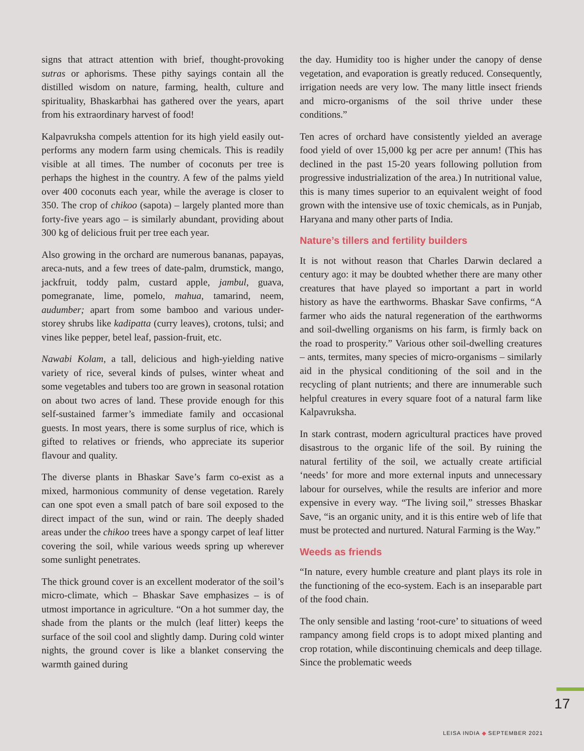signs that attract attention with brief, thought-provoking sutras or aphorisms. These pithy sayings contain all the distilled wisdom on nature, farming, health, culture and spirituality, Bhaskarbhai has gathered over the years, apart from his extraordinary harvest of food!
Kalpavruksha compels attention for its high yield easily out-performs any modern farm using chemicals. This is readily visible at all times. The number of coconuts per tree is perhaps the highest in the country. A few of the palms yield over 400 coconuts each year, while the average is closer to 350. The crop of chikoo (sapota) – largely planted more than forty-five years ago – is similarly abundant, providing about 300 kg of delicious fruit per tree each year.
Also growing in the orchard are numerous bananas, papayas, areca-nuts, and a few trees of date-palm, drumstick, mango, jackfruit, toddy palm, custard apple, jambul, guava, pomegranate, lime, pomelo, mahua, tamarind, neem, audumber; apart from some bamboo and various under-storey shrubs like kadipatta (curry leaves), crotons, tulsi; and vines like pepper, betel leaf, passion-fruit, etc.
Nawabi Kolam, a tall, delicious and high-yielding native variety of rice, several kinds of pulses, winter wheat and some vegetables and tubers too are grown in seasonal rotation on about two acres of land. These provide enough for this self-sustained farmer’s immediate family and occasional guests. In most years, there is some surplus of rice, which is gifted to relatives or friends, who appreciate its superior flavour and quality.
The diverse plants in Bhaskar Save’s farm co-exist as a mixed, harmonious community of dense vegetation. Rarely can one spot even a small patch of bare soil exposed to the direct impact of the sun, wind or rain. The deeply shaded areas under the chikoo trees have a spongy carpet of leaf litter covering the soil, while various weeds spring up wherever some sunlight penetrates.
The thick ground cover is an excellent moderator of the soil’s micro-climate, which – Bhaskar Save emphasizes – is of utmost importance in agriculture. “On a hot summer day, the shade from the plants or the mulch (leaf litter) keeps the surface of the soil cool and slightly damp. During cold winter nights, the ground cover is like a blanket conserving the warmth gained during
the day. Humidity too is higher under the canopy of dense vegetation, and evaporation is greatly reduced. Consequently, irrigation needs are very low. The many little insect friends and micro-organisms of the soil thrive under these conditions.”
Ten acres of orchard have consistently yielded an average food yield of over 15,000 kg per acre per annum! (This has declined in the past 15-20 years following pollution from progressive industrialization of the area.) In nutritional value, this is many times superior to an equivalent weight of food grown with the intensive use of toxic chemicals, as in Punjab, Haryana and many other parts of India.
Nature’s tillers and fertility builders
It is not without reason that Charles Darwin declared a century ago: it may be doubted whether there are many other creatures that have played so important a part in world history as have the earthworms. Bhaskar Save confirms, “A farmer who aids the natural regeneration of the earthworms and soil-dwelling organisms on his farm, is firmly back on the road to prosperity.” Various other soil-dwelling creatures – ants, termites, many species of micro-organisms – similarly aid in the physical conditioning of the soil and in the recycling of plant nutrients; and there are innumerable such helpful creatures in every square foot of a natural farm like Kalpavruksha.
In stark contrast, modern agricultural practices have proved disastrous to the organic life of the soil. By ruining the natural fertility of the soil, we actually create artificial ‘needs’ for more and more external inputs and unnecessary labour for ourselves, while the results are inferior and more expensive in every way. “The living soil,” stresses Bhaskar Save, “is an organic unity, and it is this entire web of life that must be protected and nurtured. Natural Farming is the Way.”
Weeds as friends
“In nature, every humble creature and plant plays its role in the functioning of the eco-system. Each is an inseparable part of the food chain.
The only sensible and lasting ‘root-cure’ to situations of weed rampancy among field crops is to adopt mixed planting and crop rotation, while discontinuing chemicals and deep tillage. Since the problematic weeds
17
LEISA INDIA ◆ SEPTEMBER 2021